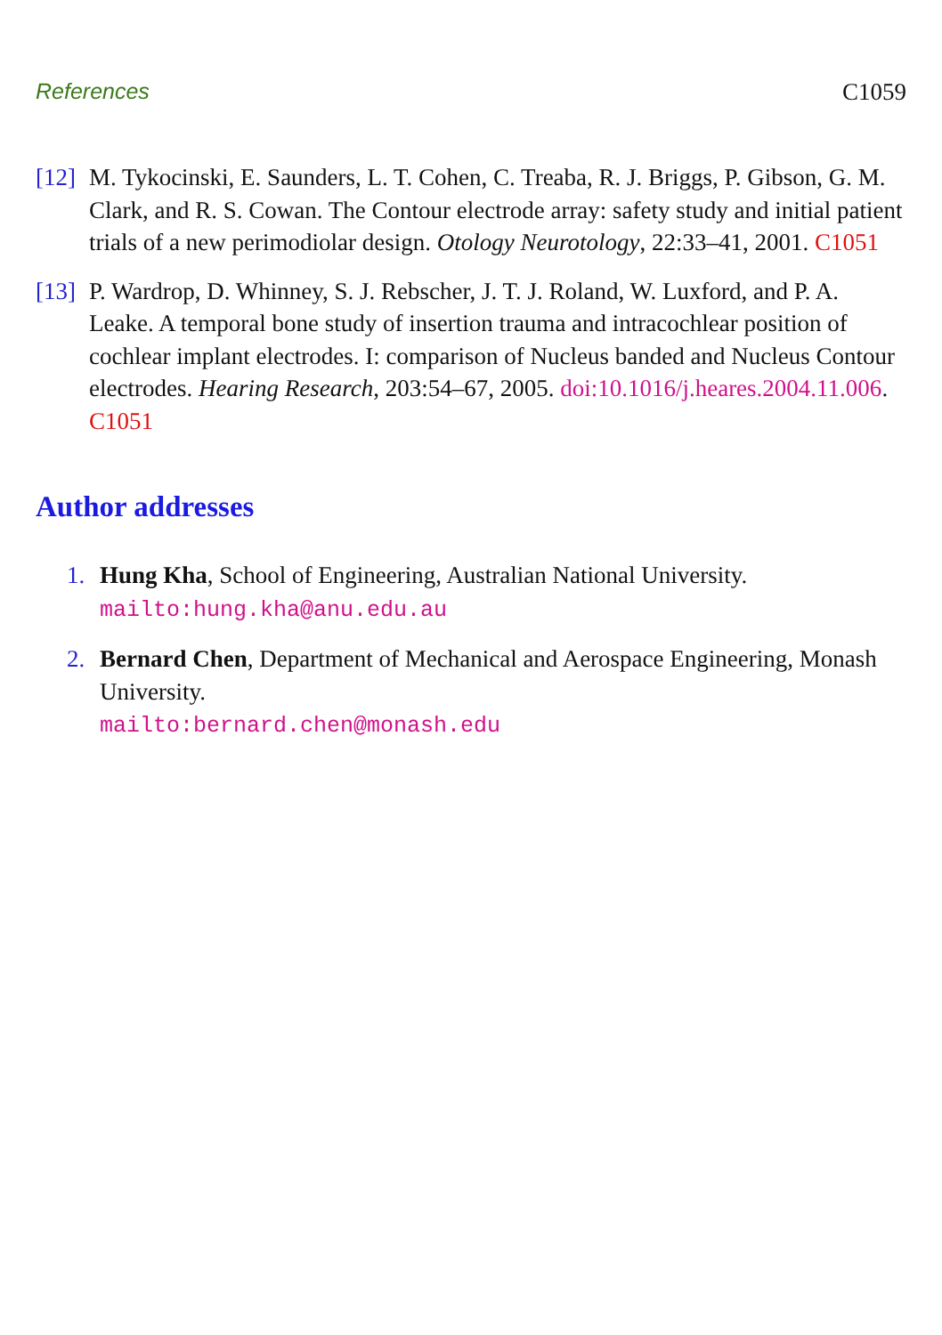References C1059
[12]
M. Tykocinski, E. Saunders, L. T. Cohen, C. Treaba, R. J. Briggs, P. Gibson, G. M. Clark, and R. S. Cowan. The Contour electrode array: safety study and initial patient trials of a new perimodiolar design. Otology Neurotology, 22:33–41, 2001. C1051
[13]
P. Wardrop, D. Whinney, S. J. Rebscher, J. T. J. Roland, W. Luxford, and P. A. Leake. A temporal bone study of insertion trauma and intracochlear position of cochlear implant electrodes. I: comparison of Nucleus banded and Nucleus Contour electrodes. Hearing Research, 203:54–67, 2005. doi:10.1016/j.heares.2004.11.006. C1051
Author addresses
1. Hung Kha, School of Engineering, Australian National University.
mailto:hung.kha@anu.edu.au
2. Bernard Chen, Department of Mechanical and Aerospace Engineering, Monash University.
mailto:bernard.chen@monash.edu